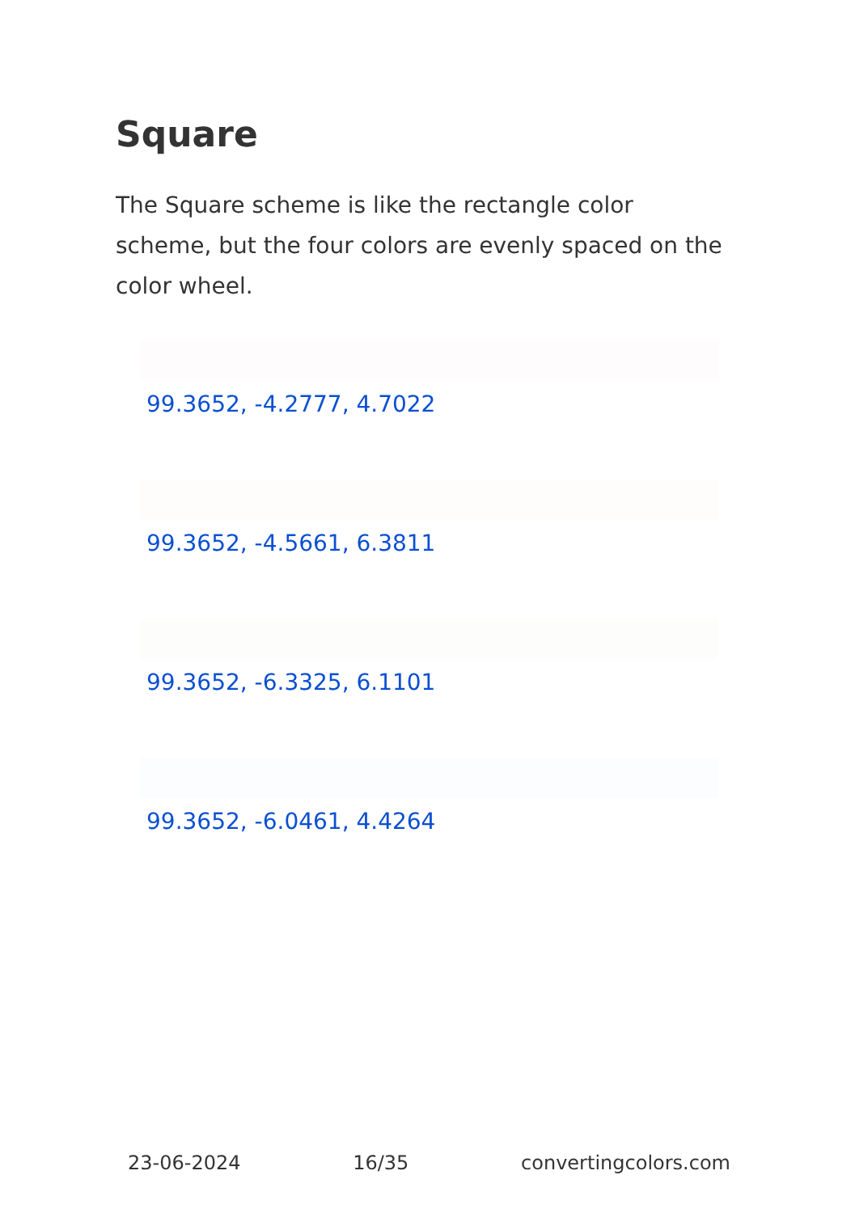Square
The Square scheme is like the rectangle color scheme, but the four colors are evenly spaced on the color wheel.
99.3652, -4.2777, 4.7022
99.3652, -4.5661, 6.3811
99.3652, -6.3325, 6.1101
99.3652, -6.0461, 4.4264
23-06-2024 16/35 convertingcolors.com